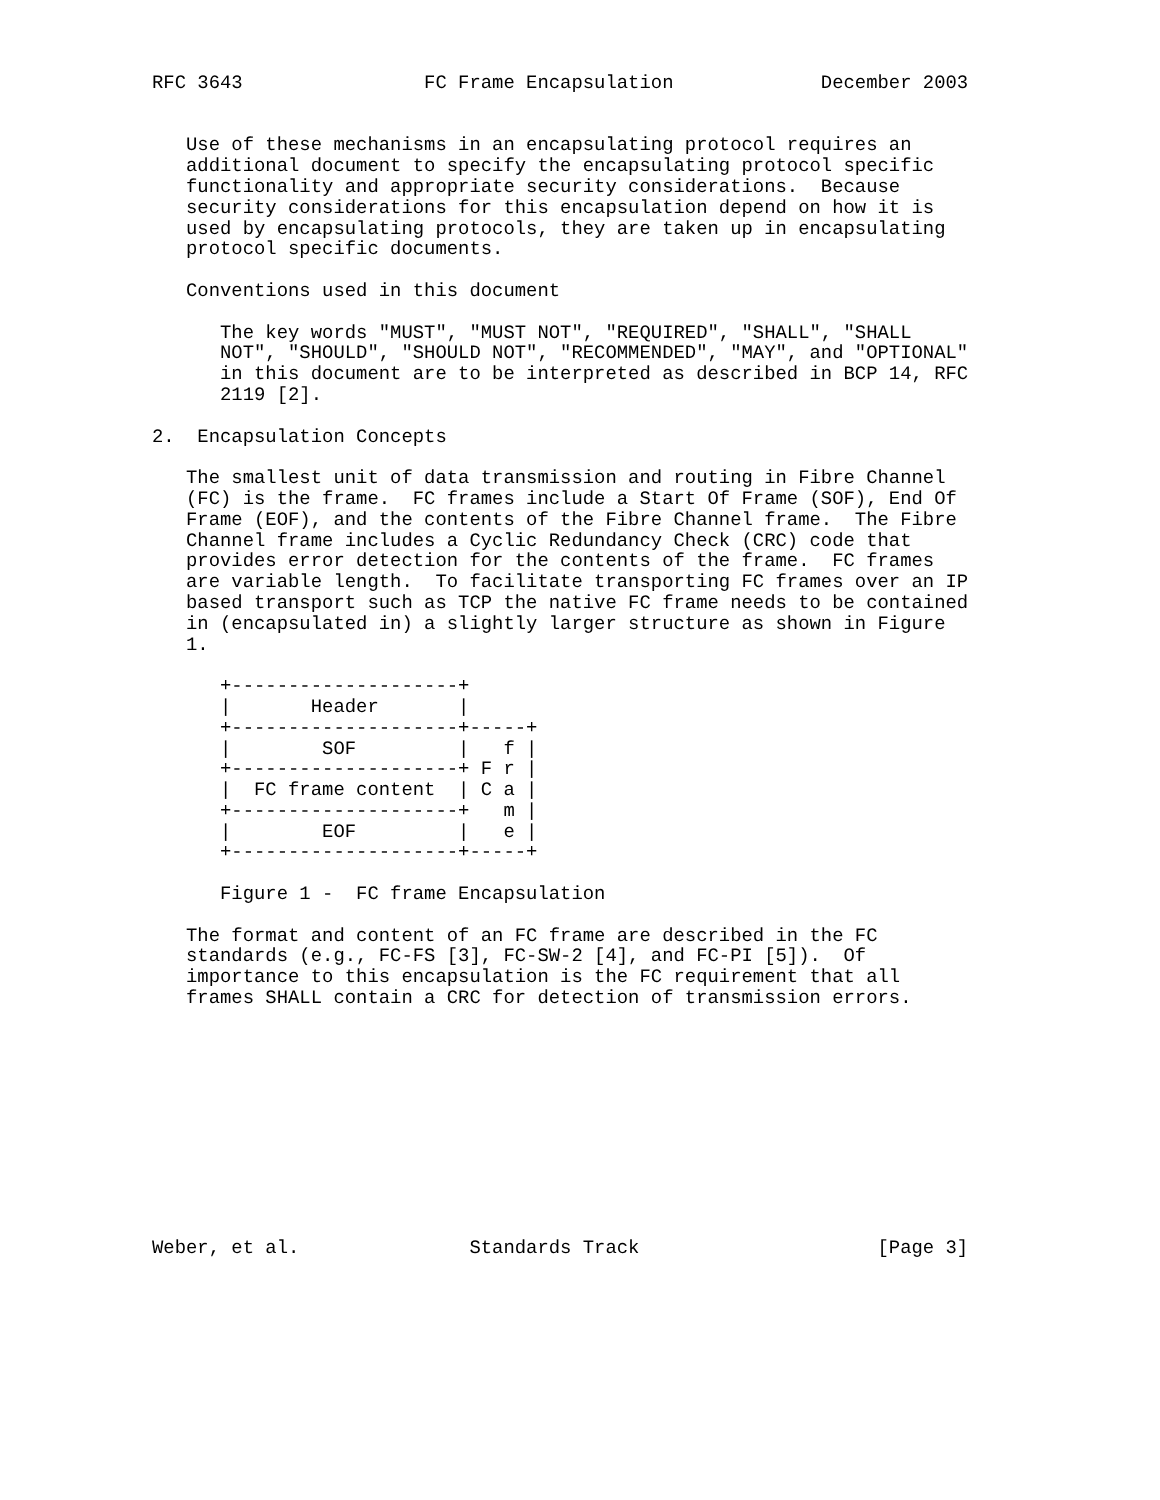RFC 3643                FC Frame Encapsulation             December 2003


   Use of these mechanisms in an encapsulating protocol requires an
   additional document to specify the encapsulating protocol specific
   functionality and appropriate security considerations.  Because
   security considerations for this encapsulation depend on how it is
   used by encapsulating protocols, they are taken up in encapsulating
   protocol specific documents.

   Conventions used in this document

      The key words "MUST", "MUST NOT", "REQUIRED", "SHALL", "SHALL
      NOT", "SHOULD", "SHOULD NOT", "RECOMMENDED", "MAY", and "OPTIONAL"
      in this document are to be interpreted as described in BCP 14, RFC
      2119 [2].

2.  Encapsulation Concepts

   The smallest unit of data transmission and routing in Fibre Channel
   (FC) is the frame.  FC frames include a Start Of Frame (SOF), End Of
   Frame (EOF), and the contents of the Fibre Channel frame.  The Fibre
   Channel frame includes a Cyclic Redundancy Check (CRC) code that
   provides error detection for the contents of the frame.  FC frames
   are variable length.  To facilitate transporting FC frames over an IP
   based transport such as TCP the native FC frame needs to be contained
   in (encapsulated in) a slightly larger structure as shown in Figure
   1.

      +--------------------+
      |       Header       |
      +--------------------+-----+
      |        SOF         |   f |
      +--------------------+ F r |
      |  FC frame content  | C a |
      +--------------------+   m |
      |        EOF         |   e |
      +--------------------+-----+

      Figure 1 -  FC frame Encapsulation

   The format and content of an FC frame are described in the FC
   standards (e.g., FC-FS [3], FC-SW-2 [4], and FC-PI [5]).  Of
   importance to this encapsulation is the FC requirement that all
   frames SHALL contain a CRC for detection of transmission errors.











Weber, et al.               Standards Track                     [Page 3]